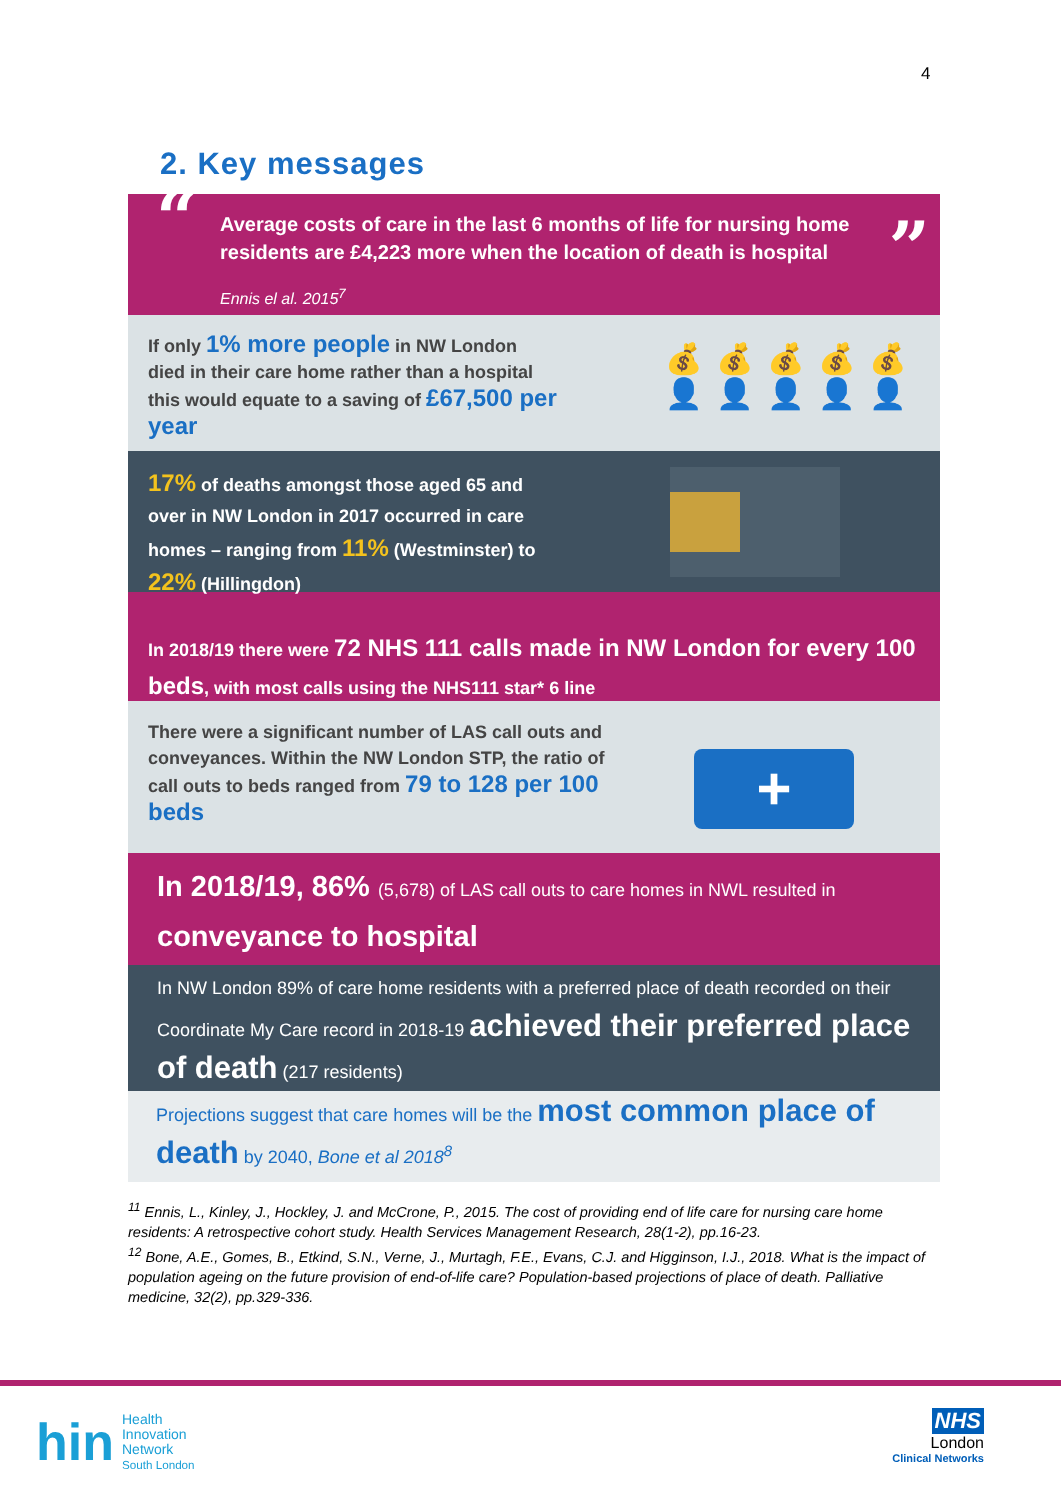4
2. Key messages
“ Average costs of care in the last 6 months of life for nursing home residents are £4,223 more when the location of death is hospital
Ennis el al. 2015<sup>7</sup>
”
If only 1% more people in NW London died in their care home rather than a hospital this would equate to a saving of £67,500 per year
💰💰💰💰💰
👤👤👤👤👤
17% of deaths amongst those aged 65 and over in NW London in 2017 occurred in care homes – ranging from 11% (Westminster) to 22% (Hillingdon)
In 2018/19 there were 72 NHS 111 calls made in NW London for every 100 beds, with most calls using the NHS111 star* 6 line
There were a significant number of LAS call outs and conveyances. Within the NW London STP, the ratio of call outs to beds ranged from 79 to 128 per 100 beds
+
In 2018/19, 86% (5,678) of LAS call outs to care homes in NWL resulted in
conveyance to hospital
In NW London 89% of care home residents with a preferred place of death recorded on their Coordinate My Care record in 2018-19 achieved their preferred place of death (217 residents)
Projections suggest that care homes will be the most common place of death by 2040, Bone et al 2018<sup>8</sup>
<sup>11</sup> Ennis, L., Kinley, J., Hockley, J. and McCrone, P., 2015. The cost of providing end of life care for nursing care home residents: A retrospective cohort study. Health Services Management Research, 28(1-2), pp.16-23.
<sup>12</sup> Bone, A.E., Gomes, B., Etkind, S.N., Verne, J., Murtagh, F.E., Evans, C.J. and Higginson, I.J., 2018. What is the impact of population ageing on the future provision of end-of-life care? Population-based projections of place of death. Palliative medicine, 32(2), pp.329-336.
hin Health
Innovation
Network
South London
NHS
London
Clinical Networks